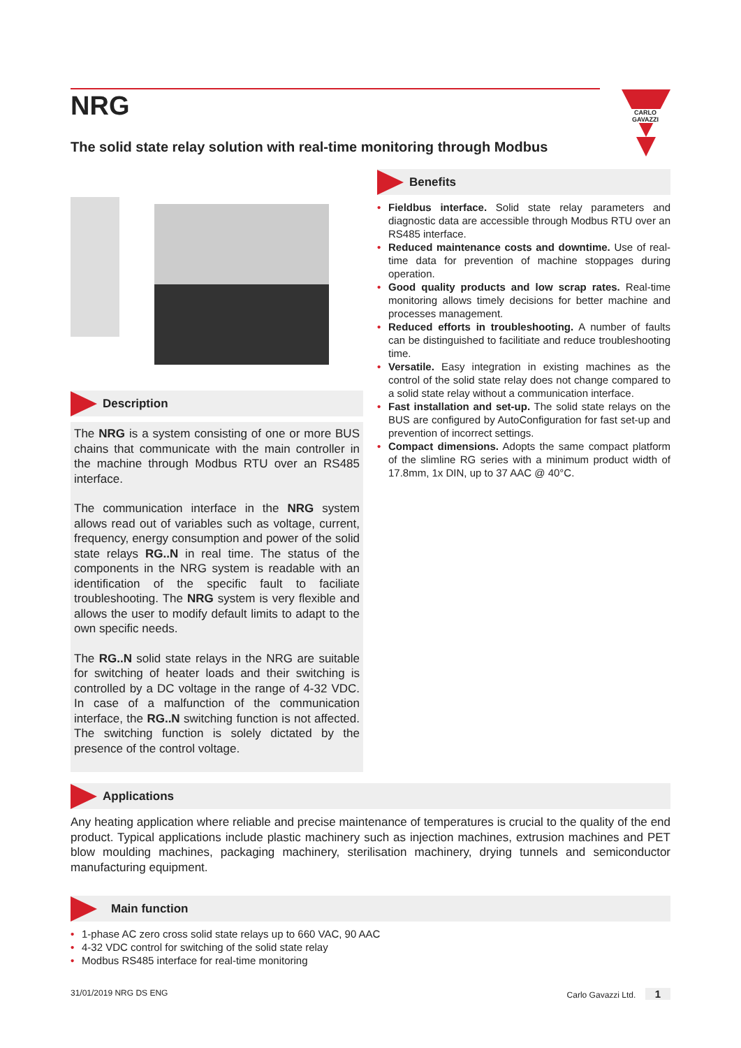CARLO GAVAZZI
NRG
The solid state relay solution with real-time monitoring through Modbus
Description
The NRG is a system consisting of one or more BUS chains that communicate with the main controller in the machine through Modbus RTU over an RS485 interface.
The communication interface in the NRG system allows read out of variables such as voltage, current, frequency, energy consumption and power of the solid state relays RG..N in real time. The status of the components in the NRG system is readable with an identification of the specific fault to faciliate troubleshooting. The NRG system is very flexible and allows the user to modify default limits to adapt to the own specific needs.
The RG..N solid state relays in the NRG are suitable for switching of heater loads and their switching is controlled by a DC voltage in the range of 4-32 VDC. In case of a malfunction of the communication interface, the RG..N switching function is not affected. The switching function is solely dictated by the presence of the control voltage.
Benefits
• Fieldbus interface. Solid state relay parameters and diagnostic data are accessible through Modbus RTU over an RS485 interface.
• Reduced maintenance costs and downtime. Use of real-time data for prevention of machine stoppages during operation.
• Good quality products and low scrap rates. Real-time monitoring allows timely decisions for better machine and processes management.
• Reduced efforts in troubleshooting. A number of faults can be distinguished to facilitiate and reduce troubleshooting time.
• Versatile. Easy integration in existing machines as the control of the solid state relay does not change compared to a solid state relay without a communication interface.
• Fast installation and set-up. The solid state relays on the BUS are configured by AutoConfiguration for fast set-up and prevention of incorrect settings.
• Compact dimensions. Adopts the same compact platform of the slimline RG series with a minimum product width of 17.8mm, 1x DIN, up to 37 AAC @ 40°C.
Applications
Any heating application where reliable and precise maintenance of temperatures is crucial to the quality of the end product. Typical applications include plastic machinery such as injection machines, extrusion machines and PET blow moulding machines, packaging machinery, sterilisation machinery, drying tunnels and semiconductor manufacturing equipment.
Main function
• 1-phase AC zero cross solid state relays up to 660 VAC, 90 AAC
• 4-32 VDC control for switching of the solid state relay
• Modbus RS485 interface for real-time monitoring
31/01/2019 NRG DS ENG Carlo Gavazzi Ltd. 1